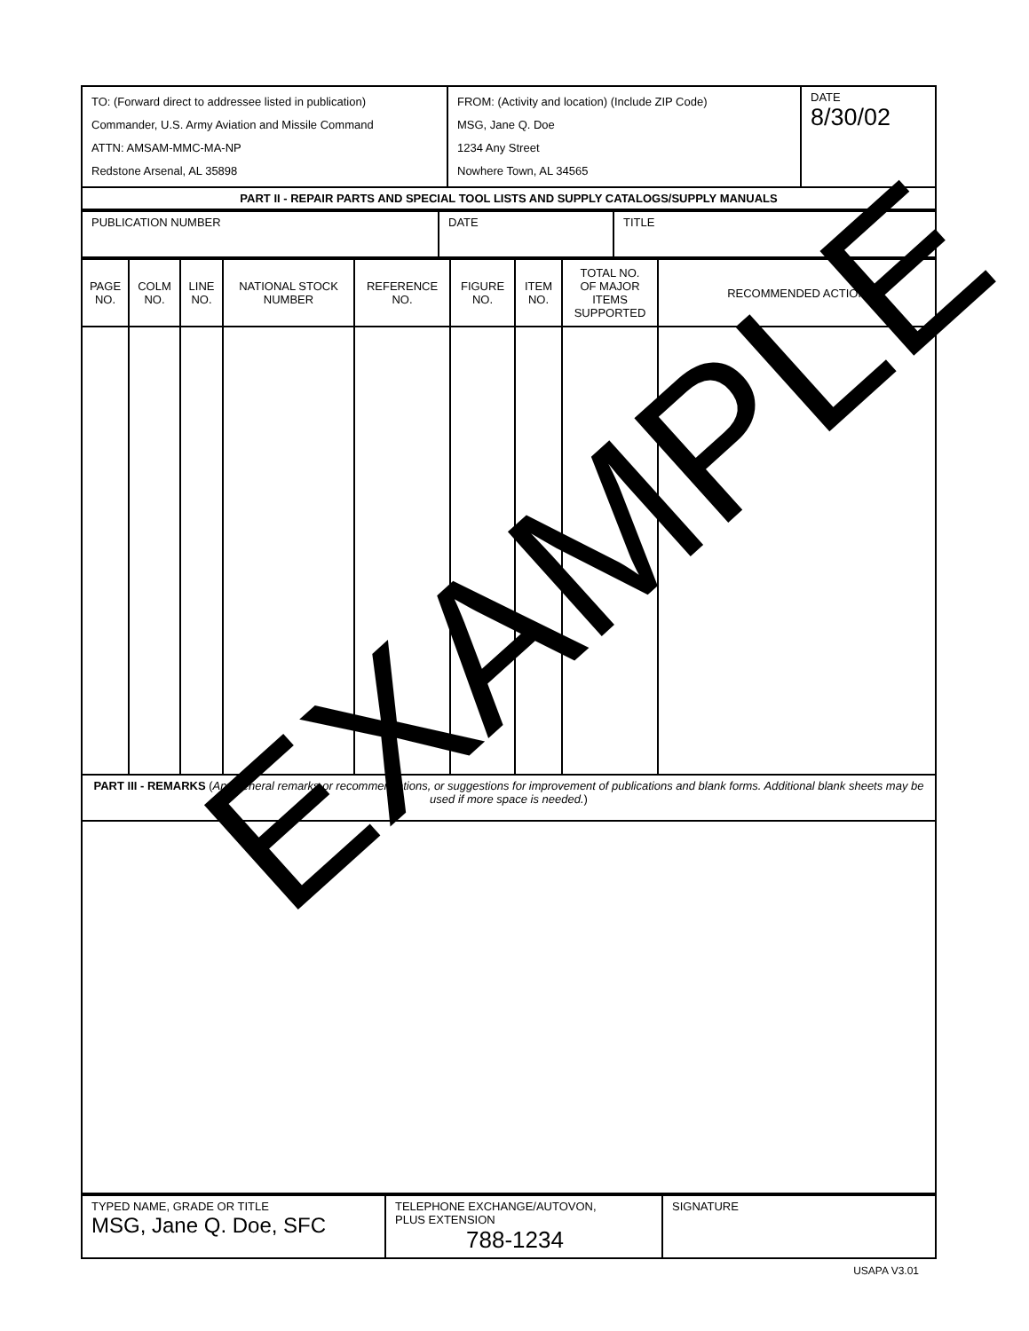| TO: (Forward direct to addressee listed in publication) Commander, U.S. Army Aviation and Missile Command ATTN: AMSAM-MMC-MA-NP Redstone Arsenal, AL 35898 | FROM: (Activity and location) (Include ZIP Code) MSG, Jane Q. Doe 1234 Any Street Nowhere Town, AL 34565 | DATE 8/30/02 |
| PART II - REPAIR PARTS AND SPECIAL TOOL LISTS AND SUPPLY CATALOGS/SUPPLY MANUALS | | |
| PUBLICATION NUMBER | DATE | TITLE |
| PAGE NO. | COLM NO. | LINE NO. | NATIONAL STOCK NUMBER | REFERENCE NO. | FIGURE NO. | ITEM NO. | TOTAL NO. OF MAJOR ITEMS SUPPORTED | RECOMMENDED ACTION |
| --- | --- | --- | --- | --- | --- | --- | --- | --- |
| PART III - REMARKS ( Any general remarks or recommendations, or suggestions for improvement of publications and blank forms. Additional blank sheets may be used if more space is needed. ) | | | | | | | | |
| TYPED NAME, GRADE OR TITLE MSG, Jane Q. Doe, SFC | TELEPHONE EXCHANGE/AUTOVON, PLUS EXTENSION 788-1234 | SIGNATURE |
USAPA V3.01
EXAMPLE